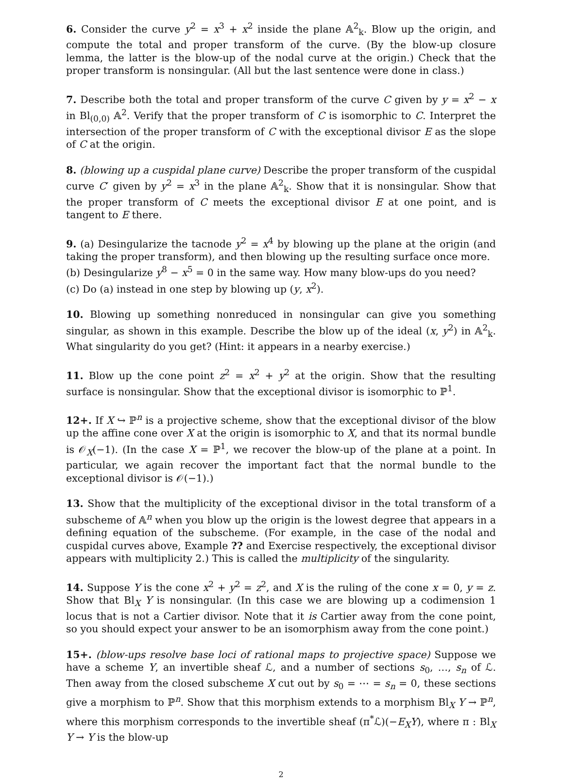6. Consider the curve y<sup>2</sup> = x<sup>3</sup> + x<sup>2</sup> inside the plane 𝔸<sup>2</sup><sub>k</sub>. Blow up the origin, and compute the total and proper transform of the curve. (By the blow-up closure lemma, the latter is the blow-up of the nodal curve at the origin.) Check that the proper transform is nonsingular. (All but the last sentence were done in class.)
7. Describe both the total and proper transform of the curve C given by y = x<sup>2</sup> − x in Bl<sub>(0,0)</sub> 𝔸<sup>2</sup>. Verify that the proper transform of C is isomorphic to C. Interpret the intersection of the proper transform of C with the exceptional divisor E as the slope of C at the origin.
8. (blowing up a cuspidal plane curve) Describe the proper transform of the cuspidal curve C′ given by y<sup>2</sup> = x<sup>3</sup> in the plane 𝔸<sup>2</sup><sub>k</sub>. Show that it is nonsingular. Show that the proper transform of C meets the exceptional divisor E at one point, and is tangent to E there.
9. (a) Desingularize the tacnode y<sup>2</sup> = x<sup>4</sup> by blowing up the plane at the origin (and taking the proper transform), and then blowing up the resulting surface once more.
(b) Desingularize y<sup>8</sup> − x<sup>5</sup> = 0 in the same way. How many blow-ups do you need?
(c) Do (a) instead in one step by blowing up (y, x<sup>2</sup>).
10. Blowing up something nonreduced in nonsingular can give you something singular, as shown in this example. Describe the blow up of the ideal (x, y<sup>2</sup>) in 𝔸<sup>2</sup><sub>k</sub>. What singularity do you get? (Hint: it appears in a nearby exercise.)
11. Blow up the cone point z<sup>2</sup> = x<sup>2</sup> + y<sup>2</sup> at the origin. Show that the resulting surface is nonsingular. Show that the exceptional divisor is isomorphic to ℙ<sup>1</sup>.
12+. If X ↪ ℙ<sup>n</sup> is a projective scheme, show that the exceptional divisor of the blow up the affine cone over X at the origin is isomorphic to X, and that its normal bundle is 𝒪<sub>X</sub>(−1). (In the case X = ℙ<sup>1</sup>, we recover the blow-up of the plane at a point. In particular, we again recover the important fact that the normal bundle to the exceptional divisor is 𝒪(−1).)
13. Show that the multiplicity of the exceptional divisor in the total transform of a subscheme of 𝔸<sup>n</sup> when you blow up the origin is the lowest degree that appears in a defining equation of the subscheme. (For example, in the case of the nodal and cuspidal curves above, Example ?? and Exercise respectively, the exceptional divisor appears with multiplicity 2.) This is called the multiplicity of the singularity.
14. Suppose Y is the cone x<sup>2</sup> + y<sup>2</sup> = z<sup>2</sup>, and X is the ruling of the cone x = 0, y = z. Show that Bl<sub>X</sub> Y is nonsingular. (In this case we are blowing up a codimension 1 locus that is not a Cartier divisor. Note that it is Cartier away from the cone point, so you should expect your answer to be an isomorphism away from the cone point.)
15+. (blow-ups resolve base loci of rational maps to projective space) Suppose we have a scheme Y, an invertible sheaf ℒ, and a number of sections s<sub>0</sub>, …, s<sub>n</sub> of ℒ. Then away from the closed subscheme X cut out by s<sub>0</sub> = ⋯ = s<sub>n</sub> = 0, these sections give a morphism to ℙ<sup>n</sup>. Show that this morphism extends to a morphism Bl<sub>X</sub> Y → ℙ<sup>n</sup>, where this morphism corresponds to the invertible sheaf (π<sup>*</sup>ℒ)(−E<sub>X</sub>Y), where π : Bl<sub>X</sub> Y → Y is the blow-up
2